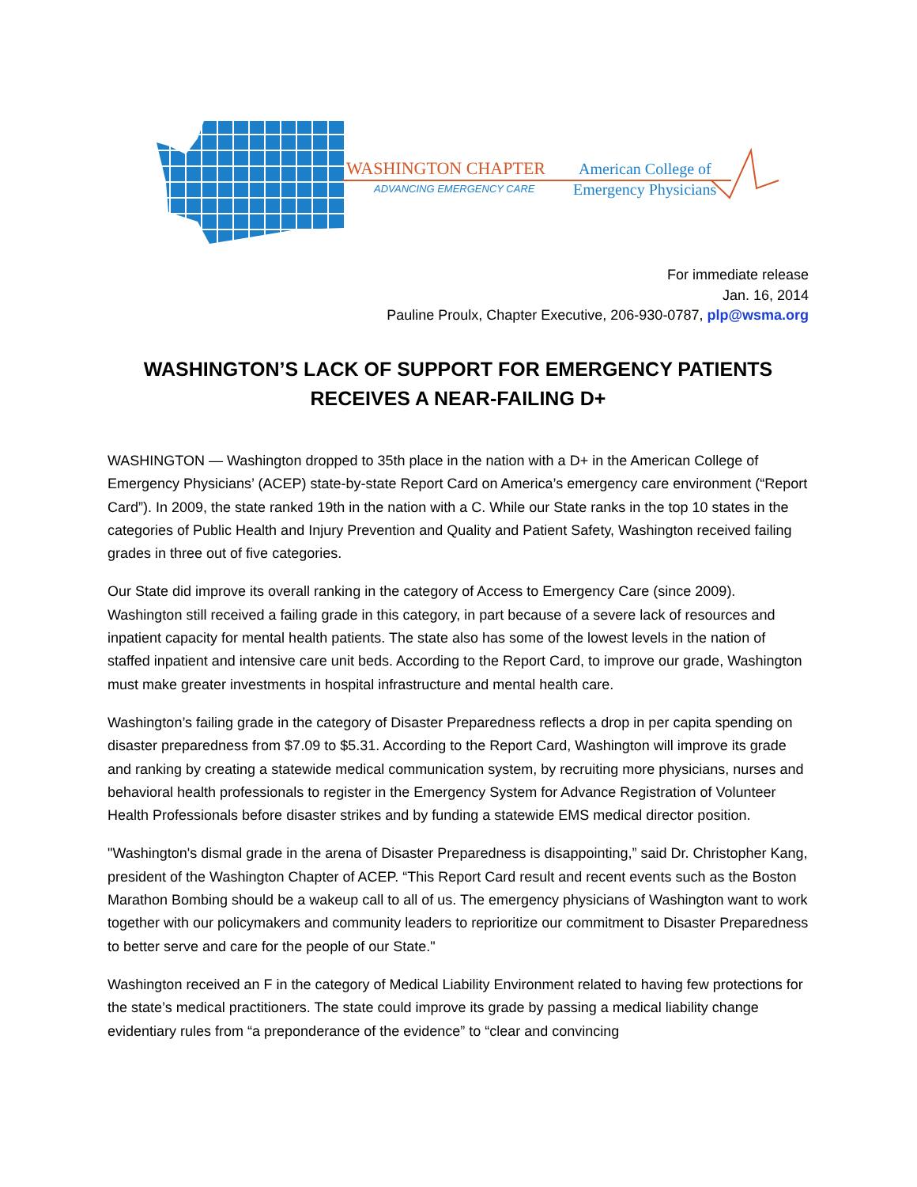WASHINGTON CHAPTER
ADVANCING EMERGENCY CARE
American College of
Emergency Physicians
For immediate release
Jan. 16, 2014
Pauline Proulx, Chapter Executive, 206-930-0787, plp@wsma.org
WASHINGTON’S LACK OF SUPPORT FOR EMERGENCY PATIENTS
RECEIVES A NEAR-FAILING D+
WASHINGTON — Washington dropped to 35th place in the nation with a D+ in the American College of Emergency Physicians’ (ACEP) state-by-state Report Card on America’s emergency care environment (“Report Card”). In 2009, the state ranked 19th in the nation with a C. While our State ranks in the top 10 states in the categories of Public Health and Injury Prevention and Quality and Patient Safety, Washington received failing grades in three out of five categories.
Our State did improve its overall ranking in the category of Access to Emergency Care (since 2009). Washington still received a failing grade in this category, in part because of a severe lack of resources and inpatient capacity for mental health patients. The state also has some of the lowest levels in the nation of staffed inpatient and intensive care unit beds. According to the Report Card, to improve our grade, Washington must make greater investments in hospital infrastructure and mental health care.
Washington’s failing grade in the category of Disaster Preparedness reflects a drop in per capita spending on disaster preparedness from $7.09 to $5.31. According to the Report Card, Washington will improve its grade and ranking by creating a statewide medical communication system, by recruiting more physicians, nurses and behavioral health professionals to register in the Emergency System for Advance Registration of Volunteer Health Professionals before disaster strikes and by funding a statewide EMS medical director position.
"Washington's dismal grade in the arena of Disaster Preparedness is disappointing,” said Dr. Christopher Kang, president of the Washington Chapter of ACEP. “This Report Card result and recent events such as the Boston Marathon Bombing should be a wakeup call to all of us. The emergency physicians of Washington want to work together with our policymakers and community leaders to reprioritize our commitment to Disaster Preparedness to better serve and care for the people of our State."
Washington received an F in the category of Medical Liability Environment related to having few protections for the state’s medical practitioners. The state could improve its grade by passing a medical liability change evidentiary rules from “a preponderance of the evidence” to “clear and convincing